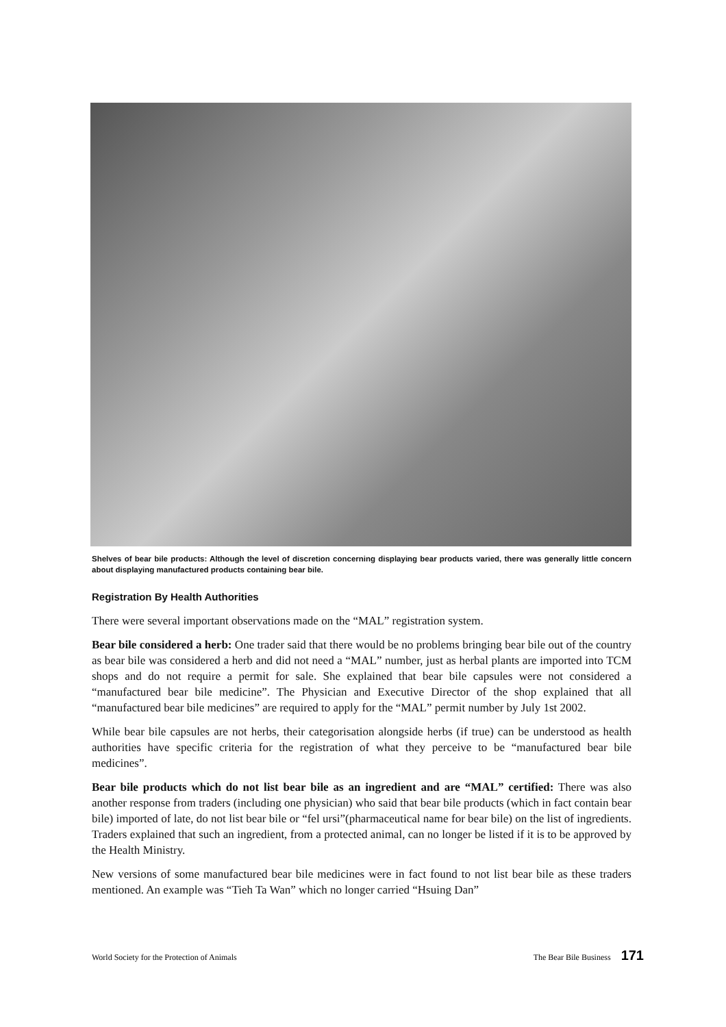Shelves of bear bile products: Although the level of discretion concerning displaying bear products varied, there was generally little concern about displaying manufactured products containing bear bile.
Registration By Health Authorities
There were several important observations made on the “MAL” registration system.
Bear bile considered a herb: One trader said that there would be no problems bringing bear bile out of the country as bear bile was considered a herb and did not need a “MAL” number, just as herbal plants are imported into TCM shops and do not require a permit for sale. She explained that bear bile capsules were not considered a “manufactured bear bile medicine”. The Physician and Executive Director of the shop explained that all “manufactured bear bile medicines” are required to apply for the “MAL” permit number by July 1st 2002.
While bear bile capsules are not herbs, their categorisation alongside herbs (if true) can be understood as health authorities have specific criteria for the registration of what they perceive to be “manufactured bear bile medicines”.
Bear bile products which do not list bear bile as an ingredient and are “MAL” certified: There was also another response from traders (including one physician) who said that bear bile products (which in fact contain bear bile) imported of late, do not list bear bile or “fel ursi”(pharmaceutical name for bear bile) on the list of ingredients. Traders explained that such an ingredient, from a protected animal, can no longer be listed if it is to be approved by the Health Ministry.
New versions of some manufactured bear bile medicines were in fact found to not list bear bile as these traders mentioned. An example was “Tieh Ta Wan” which no longer carried “Hsuing Dan”
World Society for the Protection of Animals The Bear Bile Business 171